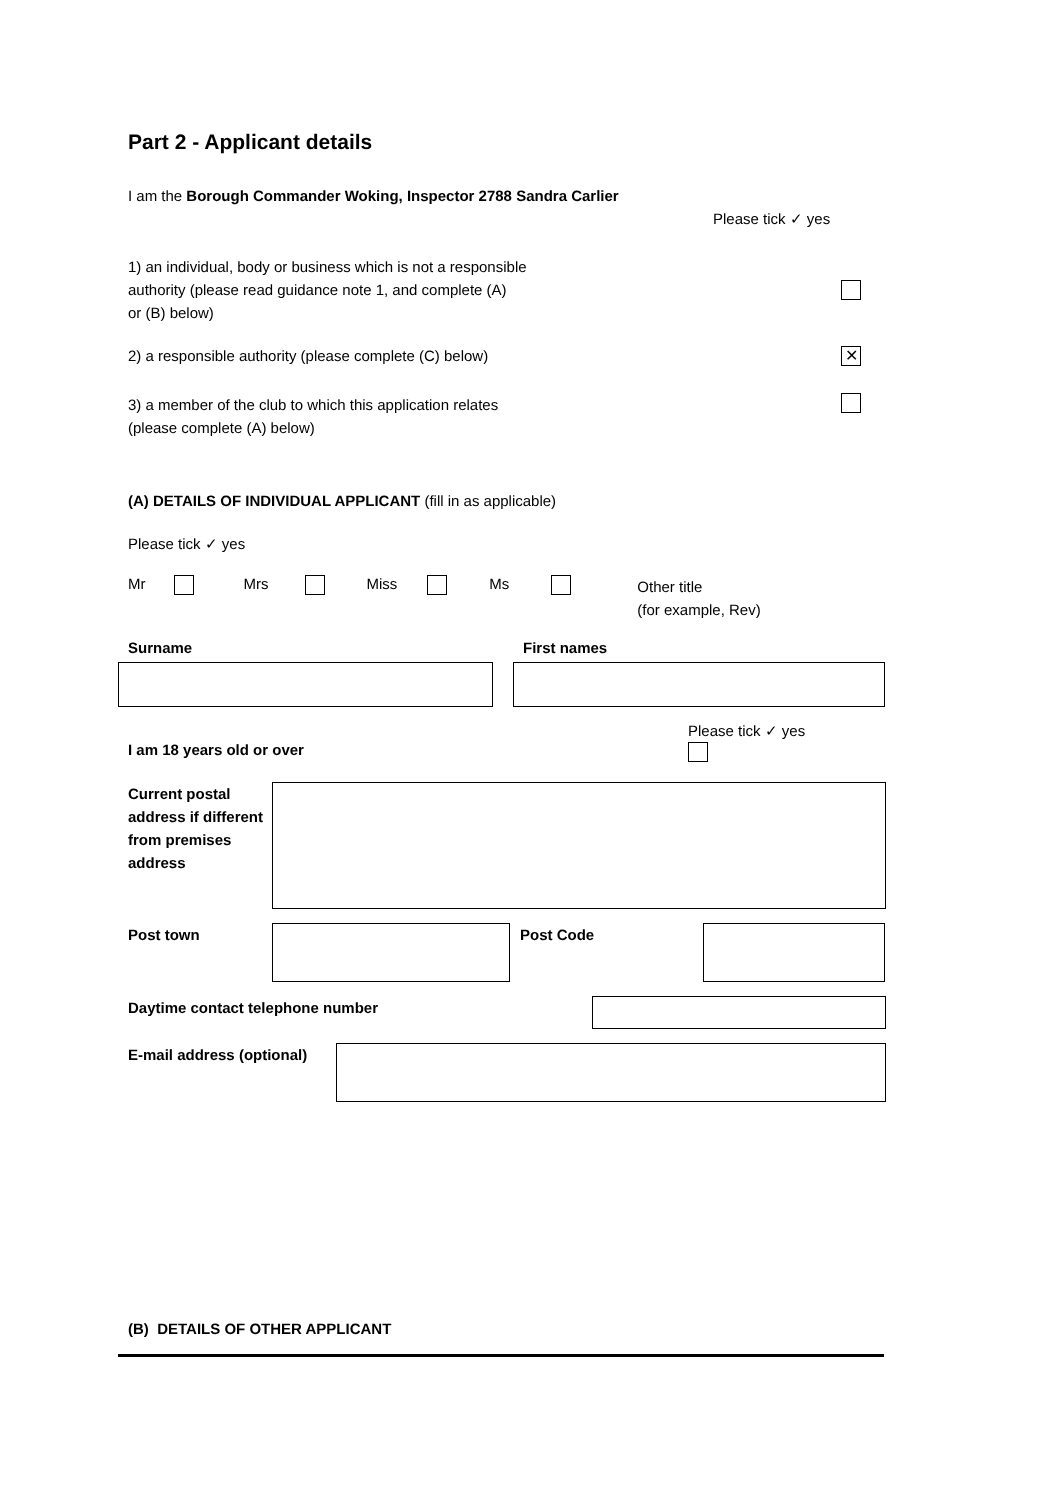Part 2 - Applicant details
I am the Borough Commander Woking, Inspector 2788 Sandra Carlier
Please tick ✓ yes
1) an individual, body or business which is not a responsible
authority (please read guidance note 1, and complete (A)
or (B) below)
2) a responsible authority (please complete (C) below)
✕
3) a member of the club to which this application relates
(please complete (A) below)
(A) DETAILS OF INDIVIDUAL APPLICANT (fill in as applicable)
Please tick ✓ yes
Mr Mrs Miss Ms
Other title
(for example, Rev)
Surname First names
I am 18 years old or over
Please tick ✓ yes
Current postal address if different from premises address
Post town Post Code
Daytime contact telephone number
E-mail address (optional)
(B) DETAILS OF OTHER APPLICANT